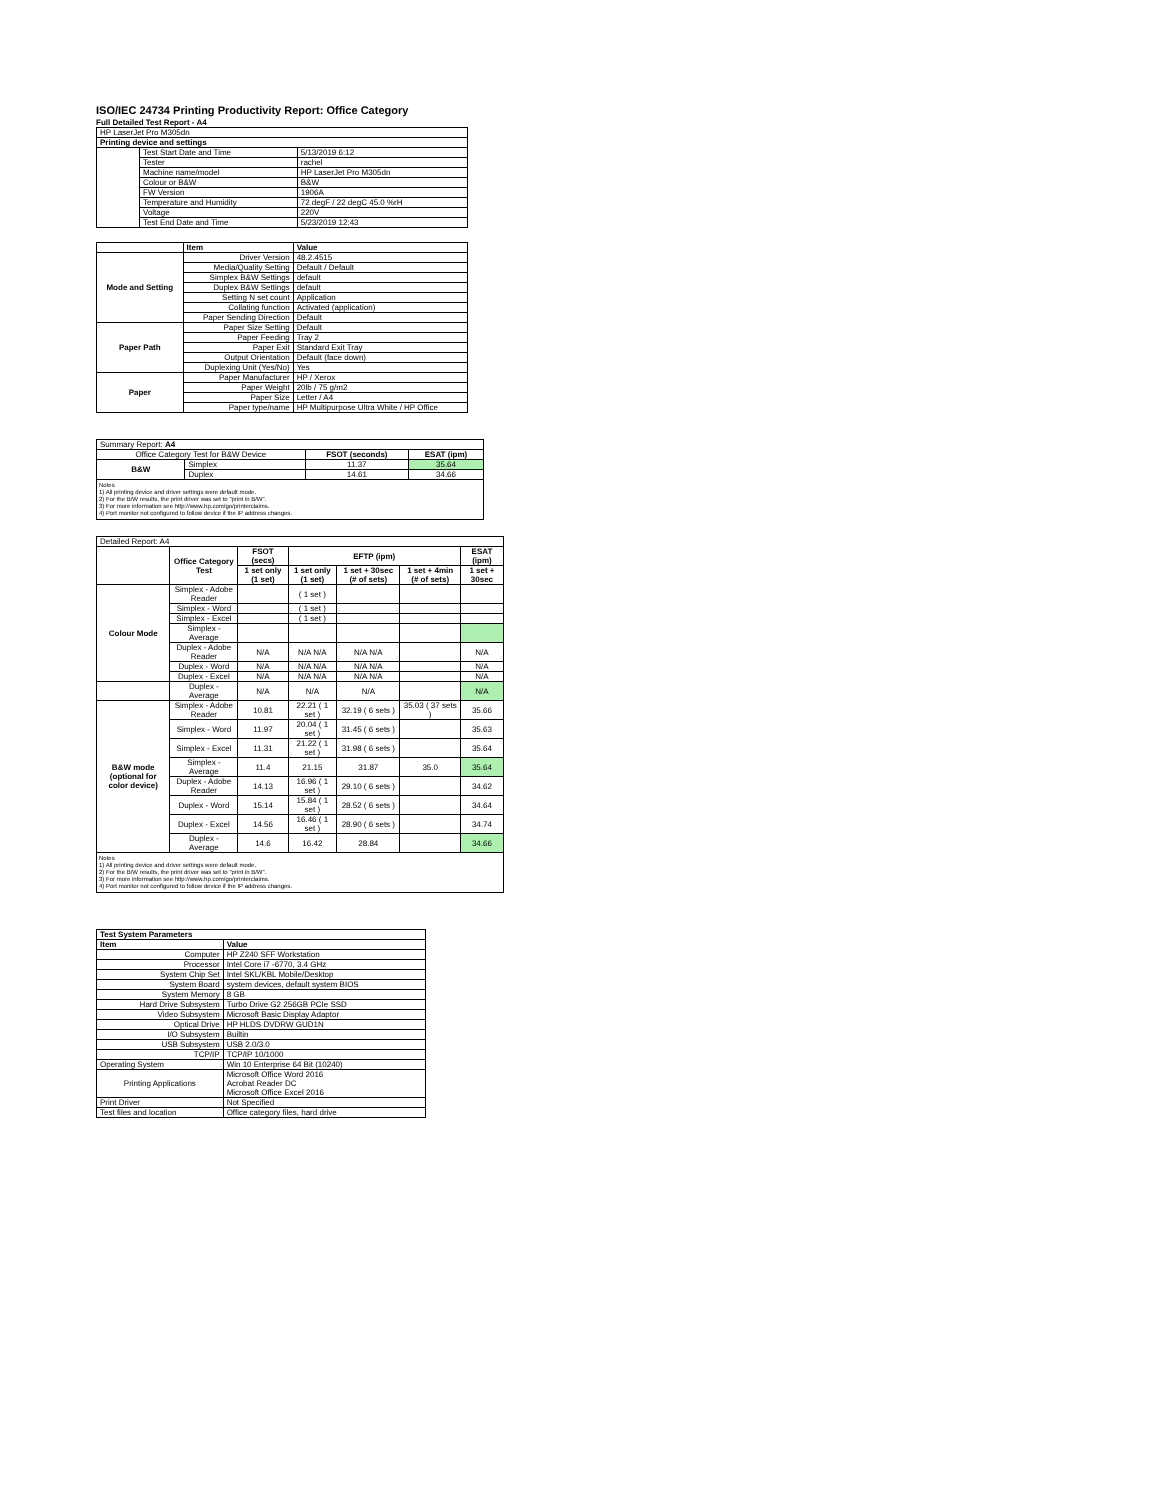ISO/IEC 24734 Printing Productivity Report: Office Category
Full Detailed Test Report - A4
| HP LaserJet Pro M305dn | | |
| Printing device and settings | | |
| | Test Start Date and Time | 5/13/2019 6:12 |
| | Tester | rachel |
| | Machine name/model | HP LaserJet Pro M305dn |
| | Colour or B&W | B&W |
| | FW Version | 1906A |
| | Temperature and Humidity | 72 degF / 22 degC 45.0 %rH |
| | Voltage | 220V |
| | Test End Date and Time | 5/23/2019 12:43 |
| | Item | Value |
| Mode and Setting | Driver Version | 48.2.4515 |
| | Media/Quality Setting | Default / Default |
| | Simplex B&W Settings | default |
| | Duplex B&W Settings | default |
| | Setting N set count | Application |
| | Collating function | Activated (application) |
| | Paper Sending Direction | Default |
| Paper Path | Paper Size Setting | Default |
| | Paper Feeding | Tray 2 |
| | Paper Exit | Standard Exit Tray |
| | Output Orientation | Default (face down) |
| | Duplexing Unit (Yes/No) | Yes |
| Paper | Paper Manufacturer | HP / Xerox |
| | Paper Weight | 20lb / 75 g/m2 |
| | Paper Size | Letter / A4 |
| | Paper type/name | HP Multipurpose Ultra White / HP Office |
| Summary Report: A4 | | | |
| Office Category Test for B&W Device | | FSOT (seconds) | ESAT (ipm) |
| B&W | Simplex | 11.37 | 35.64 |
| | Duplex | 14.61 | 34.66 |
| Notes 1) All printing device and driver settings were default mode. 2) For the B/W results, the print driver was set to "print in B/W". 3) For more information see http://www.hp.com/go/printerclaims. 4) Port monitor not configured to follow device if the IP address changes. | | | |
| Detailed Report: A4 | | | | | | |
| | Office Category Test | FSOT (secs) | EFTP (ipm) | | | ESAT (ipm) |
| | | 1 set only (1 set) | 1 set only (1 set) | 1 set + 30sec (# of sets) | 1 set + 4min (# of sets) | 1 set + 30sec |
| Colour Mode | Simplex - Adobe Reader | | ( 1 set ) | | | |
| | Simplex - Word | | ( 1 set ) | | | |
| | Simplex - Excel | | ( 1 set ) | | | |
| | Simplex - Average | | | | | |
| | Duplex - Adobe Reader | N/A | N/A N/A | N/A N/A | | N/A |
| | Duplex - Word | N/A | N/A N/A | N/A N/A | | N/A |
| | Duplex - Excel | N/A | N/A N/A | N/A N/A | | N/A |
| | Duplex - Average | N/A | N/A | N/A | | N/A |
| B&W mode (optional for color device) | Simplex - Adobe Reader | 10.81 | 22.21 ( 1 set ) | 32.19 ( 6 sets ) | 35.03 ( 37 sets ) | 35.66 |
| | Simplex - Word | 11.97 | 20.04 ( 1 set ) | 31.45 ( 6 sets ) | | 35.63 |
| | Simplex - Excel | 11.31 | 21.22 ( 1 set ) | 31.98 ( 6 sets ) | | 35.64 |
| | Simplex - Average | 11.4 | 21.15 | 31.87 | 35.0 | 35.64 |
| | Duplex - Adobe Reader | 14.13 | 16.96 ( 1 set ) | 29.10 ( 6 sets ) | | 34.62 |
| | Duplex - Word | 15.14 | 15.84 ( 1 set ) | 28.52 ( 6 sets ) | | 34.64 |
| | Duplex - Excel | 14.56 | 16.46 ( 1 set ) | 28.90 ( 6 sets ) | | 34.74 |
| | Duplex - Average | 14.6 | 16.42 | 28.84 | | 34.66 |
| Notes 1) All printing device and driver settings were default mode. 2) For the B/W results, the print driver was set to "print in B/W". 3) For more information see http://www.hp.com/go/printerclaims. 4) Port monitor not configured to follow device if the IP address changes. | | | | | | |
| Test System Parameters | |
| --- | --- |
| Item | Value |
| Computer | HP Z240 SFF Workstation |
| Processor | Intel Core i7 -6770, 3.4 GHz |
| System Chip Set | Intel SKL/KBL Mobile/Desktop |
| System Board | system devices, default system BIOS |
| System Memory | 8 GB |
| Hard Drive Subsystem | Turbo Drive G2 256GB PCIe SSD |
| Video Subsystem | Microsoft Basic Display Adaptor |
| Optical Drive | HP HLDS DVDRW GUD1N |
| I/O Subsystem | Builtin |
| USB Subsystem | USB 2.0/3.0 |
| TCP/IP | TCP/IP 10/1000 |
| Operating System | Win 10 Enterprise 64 Bit (10240) |
| Printing Applications | Microsoft Office Word 2016 Acrobat Reader DC Microsoft Office Excel 2016 |
| Print Driver | Not Specified |
| Test files and location | Office category files, hard drive |